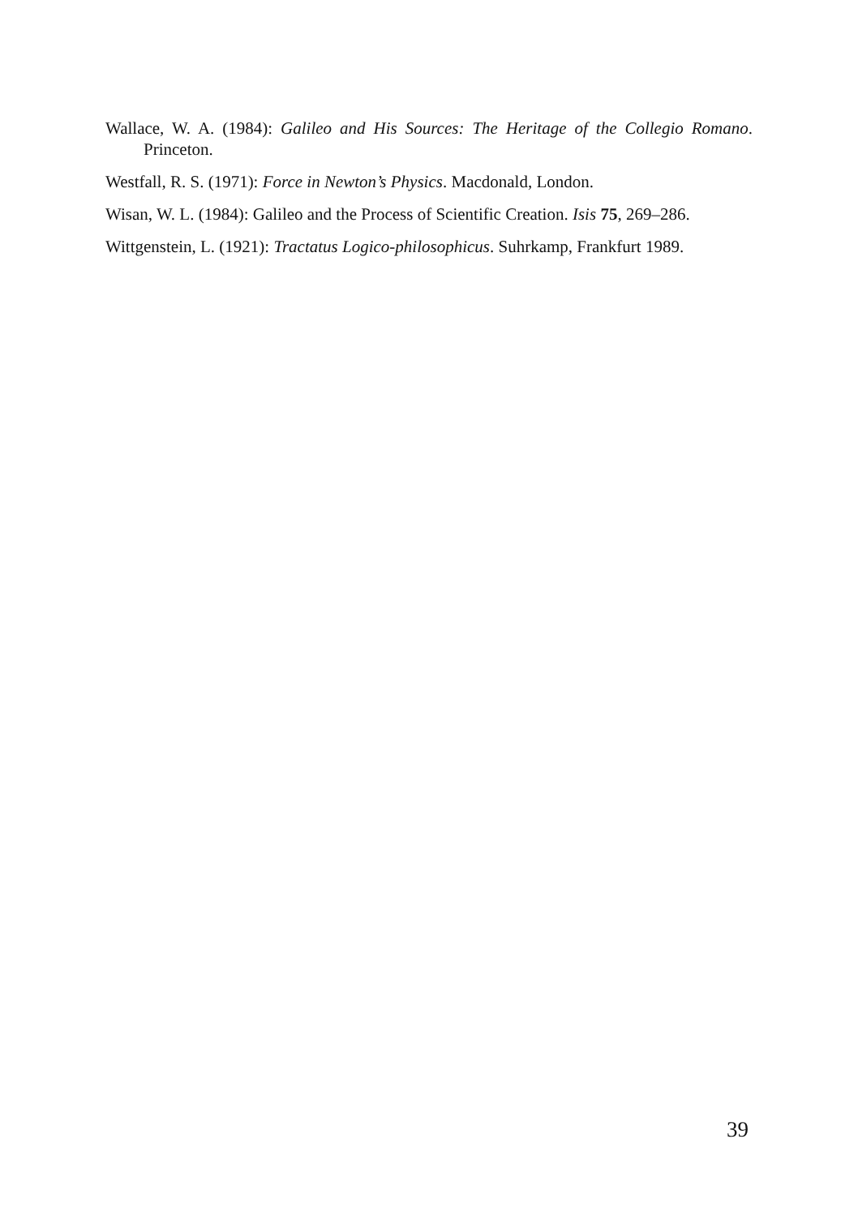Wallace, W. A. (1984): Galileo and His Sources: The Heritage of the Collegio Romano. Princeton.
Westfall, R. S. (1971): Force in Newton’s Physics. Macdonald, London.
Wisan, W. L. (1984): Galileo and the Process of Scientific Creation. Isis 75, 269–286.
Wittgenstein, L. (1921): Tractatus Logico-philosophicus. Suhrkamp, Frankfurt 1989.
39